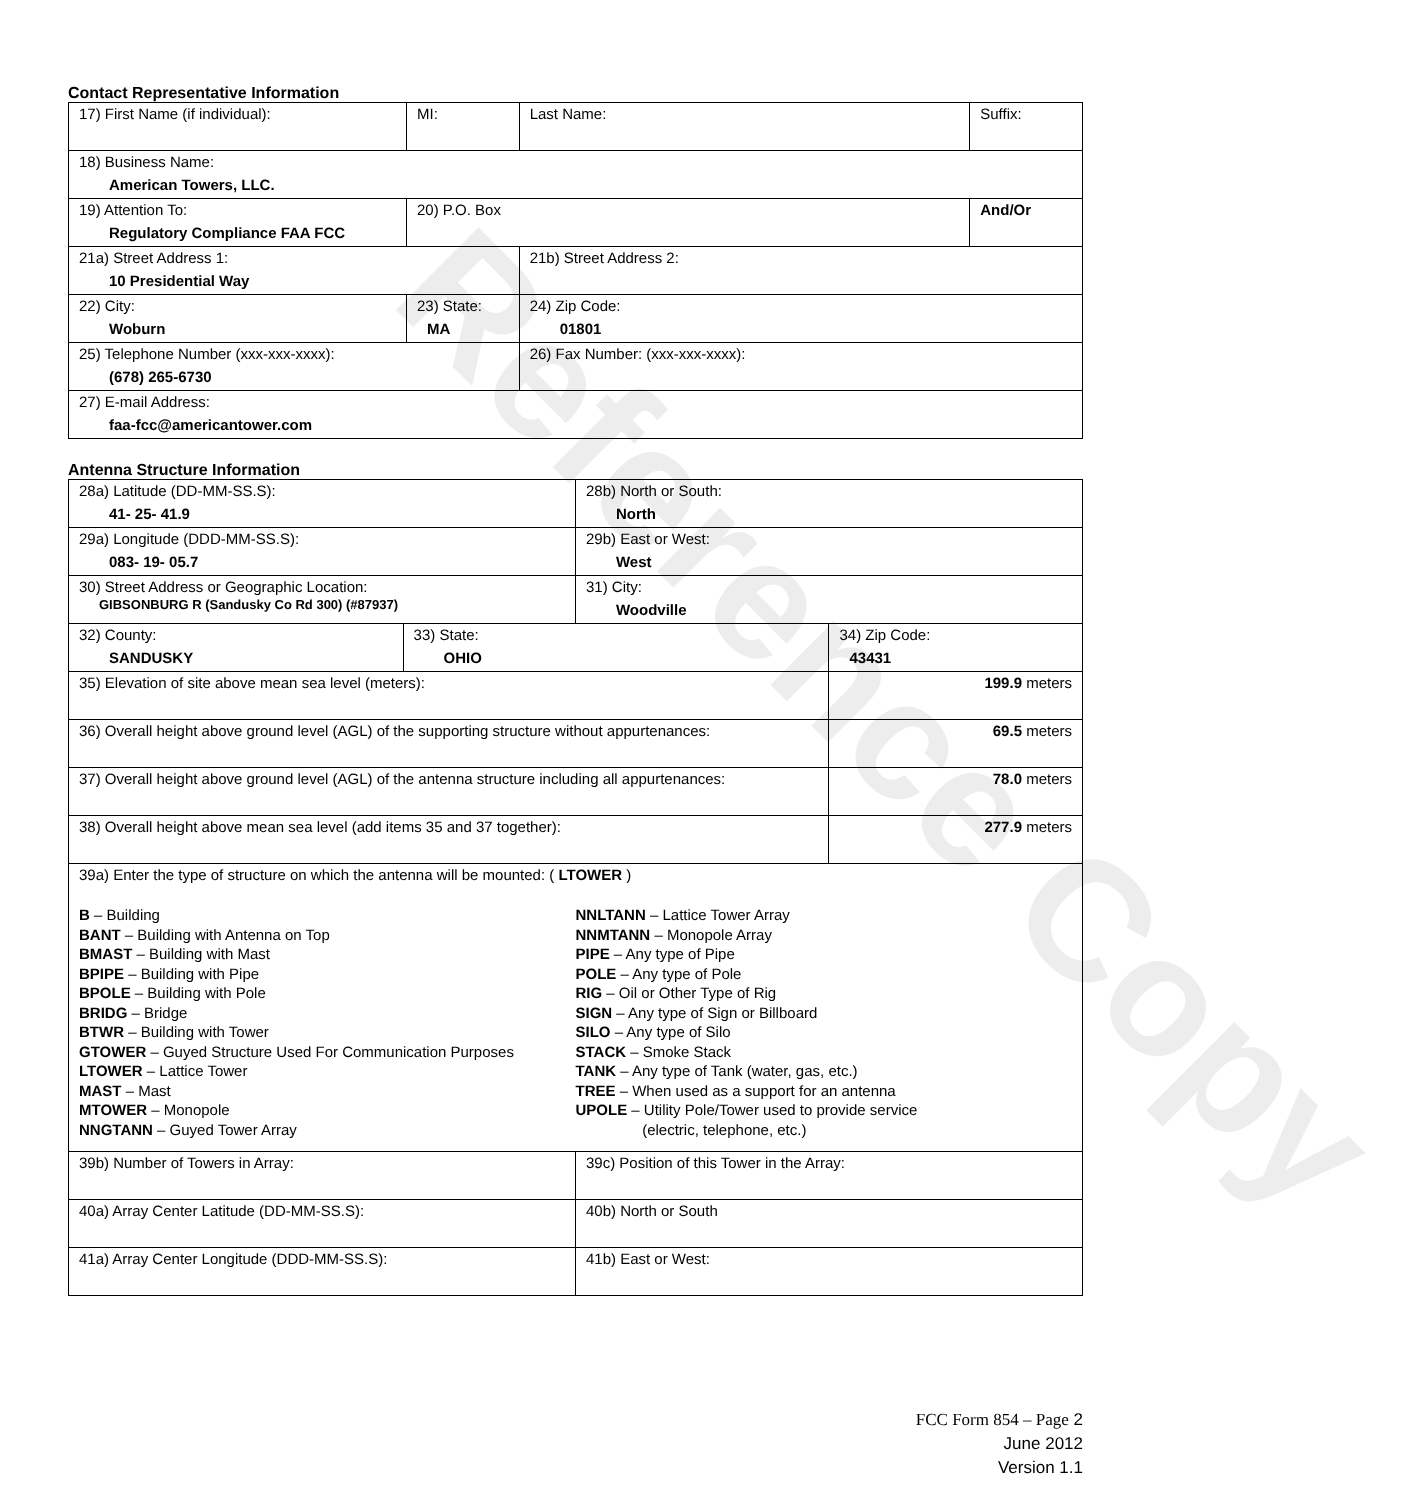Reference Copy
Contact Representative Information
| 17) First Name (if individual): | MI: | Last Name: | Suffix: |
| 18) Business Name: American Towers, LLC. | | | |
| 19) Attention To: Regulatory Compliance FAA FCC | 20) P.O. Box | | And/Or |
| 21a) Street Address 1: 10 Presidential Way | | 21b) Street Address 2: | |
| 22) City: Woburn | 23) State: MA | 24) Zip Code: 01801 | |
| 25) Telephone Number (xxx-xxx-xxxx): (678) 265-6730 | | 26) Fax Number: (xxx-xxx-xxxx): | |
| 27) E-mail Address: faa-fcc@americantower.com | | | |
Antenna Structure Information
| 28a) Latitude (DD-MM-SS.S): 41- 25- 41.9 | | 28b) North or South: North | |
| 29a) Longitude (DDD-MM-SS.S): 083- 19- 05.7 | | 29b) East or West: West | |
| 30) Street Address or Geographic Location: GIBSONBURG R (Sandusky Co Rd 300) (#87937) | | 31) City: Woodville | |
| 32) County: SANDUSKY | 33) State: OHIO | | 34) Zip Code: 43431 |
| 35) Elevation of site above mean sea level (meters): | | | 199.9 meters |
| 36) Overall height above ground level (AGL) of the supporting structure without appurtenances: | | | 69.5 meters |
| 37) Overall height above ground level (AGL) of the antenna structure including all appurtenances: | | | 78.0 meters |
| 38) Overall height above mean sea level (add items 35 and 37 together): | | | 277.9 meters |
| 39a) Enter the type of structure on which the antenna will be mounted: ( LTOWER ) B – Building BANT – Building with Antenna on Top BMAST – Building with Mast BPIPE – Building with Pipe BPOLE – Building with Pole BRIDG – Bridge BTWR – Building with Tower GTOWER – Guyed Structure Used For Communication Purposes LTOWER – Lattice Tower MAST – Mast MTOWER – Monopole NNGTANN – Guyed Tower Array NNLTANN – Lattice Tower Array NNMTANN – Monopole Array PIPE – Any type of Pipe POLE – Any type of Pole RIG – Oil or Other Type of Rig SIGN – Any type of Sign or Billboard SILO – Any type of Silo STACK – Smoke Stack TANK – Any type of Tank (water, gas, etc.) TREE – When used as a support for an antenna UPOLE – Utility Pole/Tower used to provide service (electric, telephone, etc.) | | | |
| 39b) Number of Towers in Array: | | 39c) Position of this Tower in the Array: | |
| 40a) Array Center Latitude (DD-MM-SS.S): | | 40b) North or South | |
| 41a) Array Center Longitude (DDD-MM-SS.S): | | 41b) East or West: | |
FCC Form 854 – Page 2
June 2012
Version 1.1